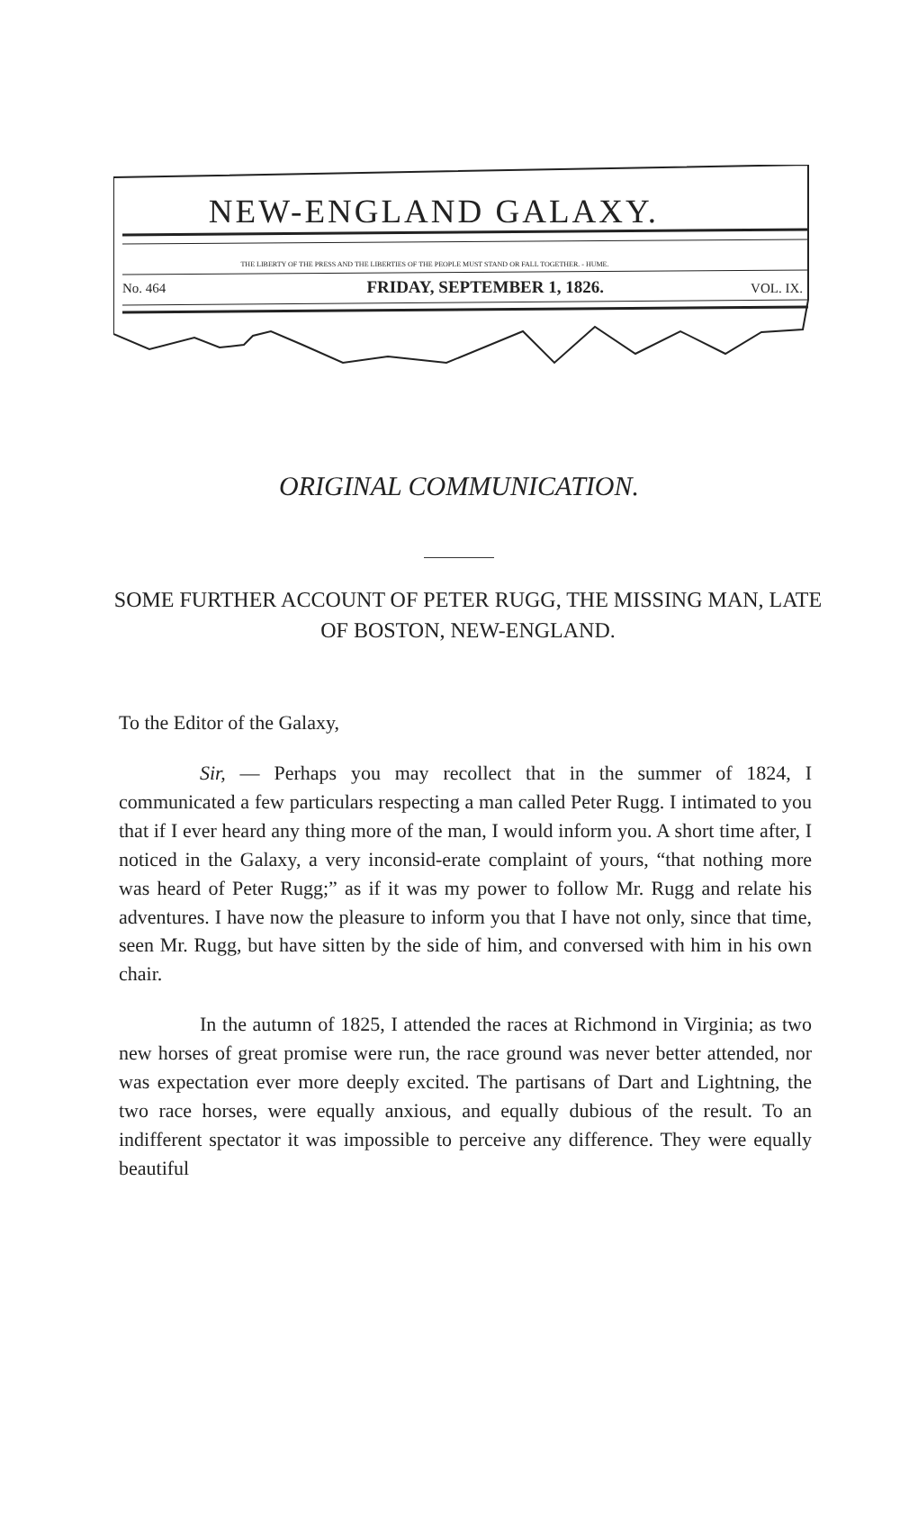NEW-ENGLAND GALAXY.
THE LIBERTY OF THE PRESS AND THE LIBERTIES OF THE PEOPLE MUST STAND OR FALL TOGETHER. - HUME.
No. 464 FRIDAY, SEPTEMBER 1, 1826. VOL. IX.
ORIGINAL COMMUNICATION.
SOME FURTHER ACCOUNT OF PETER RUGG, THE MISSING MAN, LATE OF BOSTON, NEW-ENGLAND.
To the Editor of the Galaxy,
Sir, — Perhaps you may recollect that in the summer of 1824, I communicated a few particulars respecting a man called Peter Rugg. I intimated to you that if I ever heard any thing more of the man, I would inform you. A short time after, I noticed in the Galaxy, a very inconsid-erate complaint of yours, “that nothing more was heard of Peter Rugg;” as if it was my power to follow Mr. Rugg and relate his adventures. I have now the pleasure to inform you that I have not only, since that time, seen Mr. Rugg, but have sitten by the side of him, and conversed with him in his own chair.
In the autumn of 1825, I attended the races at Richmond in Virginia; as two new horses of great promise were run, the race ground was never better attended, nor was expectation ever more deeply excited. The partisans of Dart and Lightning, the two race horses, were equally anxious, and equally dubious of the result. To an indifferent spectator it was impossible to perceive any difference. They were equally beautiful